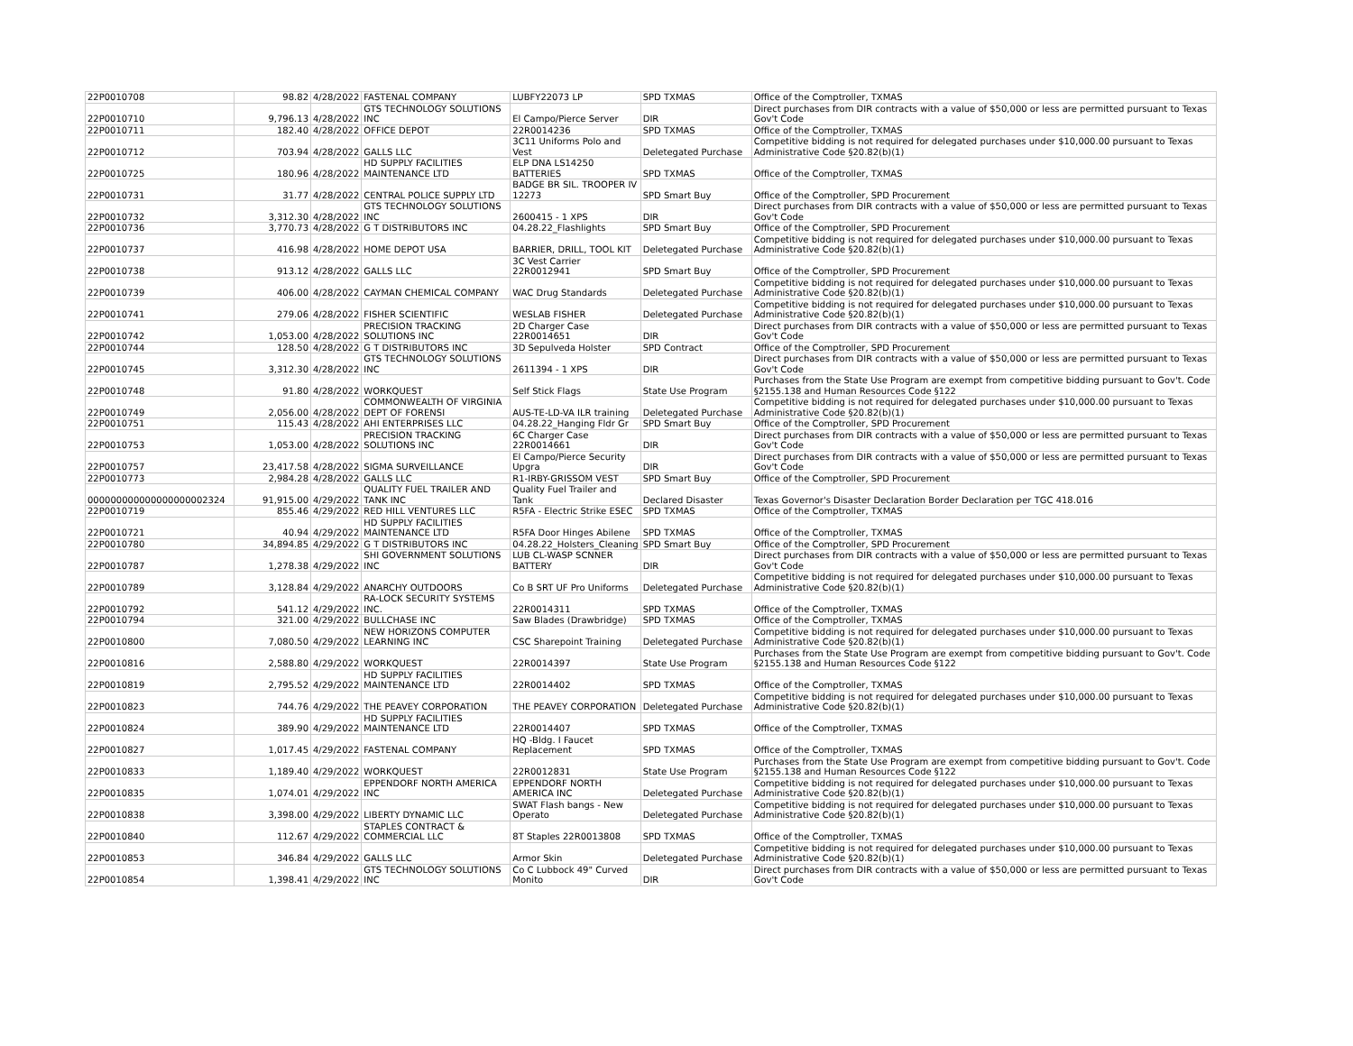| 22P0010708 | 98.82 | 4/28/2022 | FASTENAL COMPANY | LUBFY22073 LP | SPD TXMAS | Office of the Comptroller, TXMAS |
| 22P0010710 | 9,796.13 | 4/28/2022 | GTS TECHNOLOGY SOLUTIONS INC | El Campo/Pierce Server | DIR | Direct purchases from DIR contracts with a value of $50,000 or less are permitted pursuant to Texas Gov't Code |
| 22P0010711 | 182.40 | 4/28/2022 | OFFICE DEPOT | 22R0014236 | SPD TXMAS | Office of the Comptroller, TXMAS |
| 22P0010712 | 703.94 | 4/28/2022 | GALLS LLC | 3C11 Uniforms Polo and Vest | Deletegated Purchase | Competitive bidding is not required for delegated purchases under $10,000.00 pursuant to Texas Administrative Code §20.82(b)(1) |
| 22P0010725 | 180.96 | 4/28/2022 | HD SUPPLY FACILITIES MAINTENANCE LTD | ELP DNA LS14250 BATTERIES | SPD TXMAS | Office of the Comptroller, TXMAS |
| 22P0010731 | 31.77 | 4/28/2022 | CENTRAL POLICE SUPPLY LTD | BADGE BR SIL. TROOPER IV 12273 | SPD Smart Buy | Office of the Comptroller, SPD Procurement |
| 22P0010732 | 3,312.30 | 4/28/2022 | GTS TECHNOLOGY SOLUTIONS INC | 2600415 - 1 XPS | DIR | Direct purchases from DIR contracts with a value of $50,000 or less are permitted pursuant to Texas Gov't Code |
| 22P0010736 | 3,770.73 | 4/28/2022 | G T DISTRIBUTORS INC | 04.28.22_Flashlights | SPD Smart Buy | Office of the Comptroller, SPD Procurement |
| 22P0010737 | 416.98 | 4/28/2022 | HOME DEPOT USA | BARRIER, DRILL, TOOL KIT | Deletegated Purchase | Competitive bidding is not required for delegated purchases under $10,000.00 pursuant to Texas Administrative Code §20.82(b)(1) |
| 22P0010738 | 913.12 | 4/28/2022 | GALLS LLC | 3C Vest Carrier 22R0012941 | SPD Smart Buy | Office of the Comptroller, SPD Procurement |
| 22P0010739 | 406.00 | 4/28/2022 | CAYMAN CHEMICAL COMPANY | WAC Drug Standards | Deletegated Purchase | Competitive bidding is not required for delegated purchases under $10,000.00 pursuant to Texas Administrative Code §20.82(b)(1) |
| 22P0010741 | 279.06 | 4/28/2022 | FISHER SCIENTIFIC | WESLAB FISHER | Deletegated Purchase | Competitive bidding is not required for delegated purchases under $10,000.00 pursuant to Texas Administrative Code §20.82(b)(1) |
| 22P0010742 | 1,053.00 | 4/28/2022 | PRECISION TRACKING SOLUTIONS INC | 2D Charger Case 22R0014651 | DIR | Direct purchases from DIR contracts with a value of $50,000 or less are permitted pursuant to Texas Gov't Code |
| 22P0010744 | 128.50 | 4/28/2022 | G T DISTRIBUTORS INC | 3D Sepulveda Holster | SPD Contract | Office of the Comptroller, SPD Procurement |
| 22P0010745 | 3,312.30 | 4/28/2022 | GTS TECHNOLOGY SOLUTIONS INC | 2611394 - 1 XPS | DIR | Direct purchases from DIR contracts with a value of $50,000 or less are permitted pursuant to Texas Gov't Code |
| 22P0010748 | 91.80 | 4/28/2022 | WORKQUEST | Self Stick Flags | State Use Program | Purchases from the State Use Program are exempt from competitive bidding pursuant to Gov't. Code §2155.138 and Human Resources Code §122 |
| 22P0010749 | 2,056.00 | 4/28/2022 | COMMONWEALTH OF VIRGINIA DEPT OF FORENSI | AUS-TE-LD-VA ILR training | Deletegated Purchase | Competitive bidding is not required for delegated purchases under $10,000.00 pursuant to Texas Administrative Code §20.82(b)(1) |
| 22P0010751 | 115.43 | 4/28/2022 | AHI ENTERPRISES LLC | 04.28.22_Hanging Fldr Gr | SPD Smart Buy | Office of the Comptroller, SPD Procurement |
| 22P0010753 | 1,053.00 | 4/28/2022 | PRECISION TRACKING SOLUTIONS INC | 6C Charger Case 22R0014661 | DIR | Direct purchases from DIR contracts with a value of $50,000 or less are permitted pursuant to Texas Gov't Code |
| 22P0010757 | 23,417.58 | 4/28/2022 | SIGMA SURVEILLANCE | El Campo/Pierce Security Upgra | DIR | Direct purchases from DIR contracts with a value of $50,000 or less are permitted pursuant to Texas Gov't Code |
| 22P0010773 | 2,984.28 | 4/28/2022 | GALLS LLC | R1-IRBY-GRISSOM VEST | SPD Smart Buy | Office of the Comptroller, SPD Procurement |
| 000000000000000000002324 | 91,915.00 | 4/29/2022 | QUALITY FUEL TRAILER AND TANK INC | Quality Fuel Trailer and Tank | Declared Disaster | Texas Governor's Disaster Declaration Border Declaration per TGC 418.016 |
| 22P0010719 | 855.46 | 4/29/2022 | RED HILL VENTURES LLC | R5FA - Electric Strike ESEC | SPD TXMAS | Office of the Comptroller, TXMAS |
| 22P0010721 | 40.94 | 4/29/2022 | HD SUPPLY FACILITIES MAINTENANCE LTD | R5FA Door Hinges Abilene | SPD TXMAS | Office of the Comptroller, TXMAS |
| 22P0010780 | 34,894.85 | 4/29/2022 | G T DISTRIBUTORS INC | 04.28.22_Holsters_Cleaning | SPD Smart Buy | Office of the Comptroller, SPD Procurement |
| 22P0010787 | 1,278.38 | 4/29/2022 | SHI GOVERNMENT SOLUTIONS INC | LUB CL-WASP SCNNER BATTERY | DIR | Direct purchases from DIR contracts with a value of $50,000 or less are permitted pursuant to Texas Gov't Code |
| 22P0010789 | 3,128.84 | 4/29/2022 | ANARCHY OUTDOORS | Co B SRT UF Pro Uniforms | Deletegated Purchase | Competitive bidding is not required for delegated purchases under $10,000.00 pursuant to Texas Administrative Code §20.82(b)(1) |
| 22P0010792 | 541.12 | 4/29/2022 | RA-LOCK SECURITY SYSTEMS INC. | 22R0014311 | SPD TXMAS | Office of the Comptroller, TXMAS |
| 22P0010794 | 321.00 | 4/29/2022 | BULLCHASE INC | Saw Blades (Drawbridge) | SPD TXMAS | Office of the Comptroller, TXMAS |
| 22P0010800 | 7,080.50 | 4/29/2022 | NEW HORIZONS COMPUTER LEARNING INC | CSC Sharepoint Training | Deletegated Purchase | Competitive bidding is not required for delegated purchases under $10,000.00 pursuant to Texas Administrative Code §20.82(b)(1) |
| 22P0010816 | 2,588.80 | 4/29/2022 | WORKQUEST | 22R0014397 | State Use Program | Purchases from the State Use Program are exempt from competitive bidding pursuant to Gov't. Code §2155.138 and Human Resources Code §122 |
| 22P0010819 | 2,795.52 | 4/29/2022 | HD SUPPLY FACILITIES MAINTENANCE LTD | 22R0014402 | SPD TXMAS | Office of the Comptroller, TXMAS |
| 22P0010823 | 744.76 | 4/29/2022 | THE PEAVEY CORPORATION | THE PEAVEY CORPORATION | Deletegated Purchase | Competitive bidding is not required for delegated purchases under $10,000.00 pursuant to Texas Administrative Code §20.82(b)(1) |
| 22P0010824 | 389.90 | 4/29/2022 | HD SUPPLY FACILITIES MAINTENANCE LTD | 22R0014407 | SPD TXMAS | Office of the Comptroller, TXMAS |
| 22P0010827 | 1,017.45 | 4/29/2022 | FASTENAL COMPANY | HQ -Bldg. I Faucet Replacement | SPD TXMAS | Office of the Comptroller, TXMAS |
| 22P0010833 | 1,189.40 | 4/29/2022 | WORKQUEST | 22R0012831 | State Use Program | Purchases from the State Use Program are exempt from competitive bidding pursuant to Gov't. Code §2155.138 and Human Resources Code §122 |
| 22P0010835 | 1,074.01 | 4/29/2022 | EPPENDORF NORTH AMERICA INC | EPPENDORF NORTH AMERICA INC | Deletegated Purchase | Competitive bidding is not required for delegated purchases under $10,000.00 pursuant to Texas Administrative Code §20.82(b)(1) |
| 22P0010838 | 3,398.00 | 4/29/2022 | LIBERTY DYNAMIC LLC | SWAT Flash bangs - New Operato | Deletegated Purchase | Competitive bidding is not required for delegated purchases under $10,000.00 pursuant to Texas Administrative Code §20.82(b)(1) |
| 22P0010840 | 112.67 | 4/29/2022 | STAPLES CONTRACT & COMMERCIAL LLC | 8T Staples 22R0013808 | SPD TXMAS | Office of the Comptroller, TXMAS |
| 22P0010853 | 346.84 | 4/29/2022 | GALLS LLC | Armor Skin | Deletegated Purchase | Competitive bidding is not required for delegated purchases under $10,000.00 pursuant to Texas Administrative Code §20.82(b)(1) |
| 22P0010854 | 1,398.41 | 4/29/2022 | GTS TECHNOLOGY SOLUTIONS INC | Co C Lubbock 49" Curved Monito | DIR | Direct purchases from DIR contracts with a value of $50,000 or less are permitted pursuant to Texas Gov't Code |